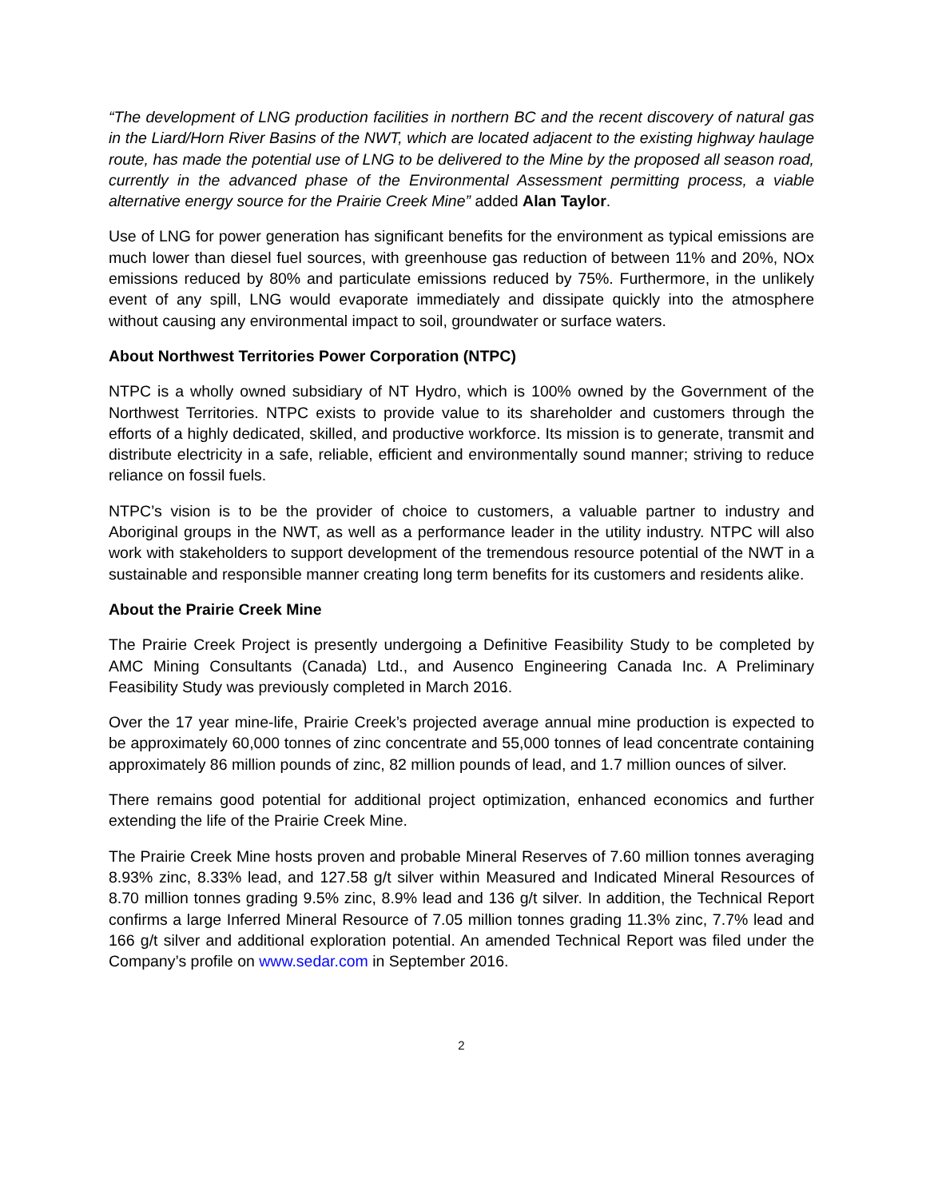“The development of LNG production facilities in northern BC and the recent discovery of natural gas in the Liard/Horn River Basins of the NWT, which are located adjacent to the existing highway haulage route, has made the potential use of LNG to be delivered to the Mine by the proposed all season road, currently in the advanced phase of the Environmental Assessment permitting process, a viable alternative energy source for the Prairie Creek Mine” added Alan Taylor.
Use of LNG for power generation has significant benefits for the environment as typical emissions are much lower than diesel fuel sources, with greenhouse gas reduction of between 11% and 20%, NOx emissions reduced by 80% and particulate emissions reduced by 75%. Furthermore, in the unlikely event of any spill, LNG would evaporate immediately and dissipate quickly into the atmosphere without causing any environmental impact to soil, groundwater or surface waters.
About Northwest Territories Power Corporation (NTPC)
NTPC is a wholly owned subsidiary of NT Hydro, which is 100% owned by the Government of the Northwest Territories. NTPC exists to provide value to its shareholder and customers through the efforts of a highly dedicated, skilled, and productive workforce. Its mission is to generate, transmit and distribute electricity in a safe, reliable, efficient and environmentally sound manner; striving to reduce reliance on fossil fuels.
NTPC’s vision is to be the provider of choice to customers, a valuable partner to industry and Aboriginal groups in the NWT, as well as a performance leader in the utility industry. NTPC will also work with stakeholders to support development of the tremendous resource potential of the NWT in a sustainable and responsible manner creating long term benefits for its customers and residents alike.
About the Prairie Creek Mine
The Prairie Creek Project is presently undergoing a Definitive Feasibility Study to be completed by AMC Mining Consultants (Canada) Ltd., and Ausenco Engineering Canada Inc. A Preliminary Feasibility Study was previously completed in March 2016.
Over the 17 year mine-life, Prairie Creek’s projected average annual mine production is expected to be approximately 60,000 tonnes of zinc concentrate and 55,000 tonnes of lead concentrate containing approximately 86 million pounds of zinc, 82 million pounds of lead, and 1.7 million ounces of silver.
There remains good potential for additional project optimization, enhanced economics and further extending the life of the Prairie Creek Mine.
The Prairie Creek Mine hosts proven and probable Mineral Reserves of 7.60 million tonnes averaging 8.93% zinc, 8.33% lead, and 127.58 g/t silver within Measured and Indicated Mineral Resources of 8.70 million tonnes grading 9.5% zinc, 8.9% lead and 136 g/t silver. In addition, the Technical Report confirms a large Inferred Mineral Resource of 7.05 million tonnes grading 11.3% zinc, 7.7% lead and 166 g/t silver and additional exploration potential. An amended Technical Report was filed under the Company’s profile on www.sedar.com in September 2016.
2